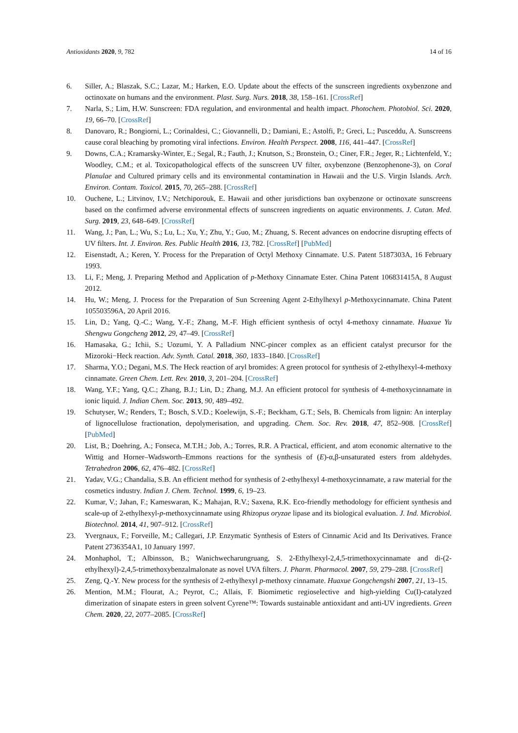Antioxidants 2020, 9, 782 14 of 16
6. Siller, A.; Blaszak, S.C.; Lazar, M.; Harken, E.O. Update about the effects of the sunscreen ingredients oxybenzone and octinoxate on humans and the environment. Plast. Surg. Nurs. 2018, 38, 158–161. [CrossRef]
7. Narla, S.; Lim, H.W. Sunscreen: FDA regulation, and environmental and health impact. Photochem. Photobiol. Sci. 2020, 19, 66–70. [CrossRef]
8. Danovaro, R.; Bongiorni, L.; Corinaldesi, C.; Giovannelli, D.; Damiani, E.; Astolfi, P.; Greci, L.; Pusceddu, A. Sunscreens cause coral bleaching by promoting viral infections. Environ. Health Perspect. 2008, 116, 441–447. [CrossRef]
9. Downs, C.A.; Kramarsky-Winter, E.; Segal, R.; Fauth, J.; Knutson, S.; Bronstein, O.; Ciner, F.R.; Jeger, R.; Lichtenfeld, Y.; Woodley, C.M.; et al. Toxicopathological effects of the sunscreen UV filter, oxybenzone (Benzophenone-3), on Coral Planulae and Cultured primary cells and its environmental contamination in Hawaii and the U.S. Virgin Islands. Arch. Environ. Contam. Toxicol. 2015, 70, 265–288. [CrossRef]
10. Ouchene, L.; Litvinov, I.V.; Netchiporouk, E. Hawaii and other jurisdictions ban oxybenzone or octinoxate sunscreens based on the confirmed adverse environmental effects of sunscreen ingredients on aquatic environments. J. Cutan. Med. Surg. 2019, 23, 648–649. [CrossRef]
11. Wang, J.; Pan, L.; Wu, S.; Lu, L.; Xu, Y.; Zhu, Y.; Guo, M.; Zhuang, S. Recent advances on endocrine disrupting effects of UV filters. Int. J. Environ. Res. Public Health 2016, 13, 782. [CrossRef] [PubMed]
12. Eisenstadt, A.; Keren, Y. Process for the Preparation of Octyl Methoxy Cinnamate. U.S. Patent 5187303A, 16 February 1993.
13. Li, F.; Meng, J. Preparing Method and Application of p-Methoxy Cinnamate Ester. China Patent 106831415A, 8 August 2012.
14. Hu, W.; Meng, J. Process for the Preparation of Sun Screening Agent 2-Ethylhexyl p-Methoxycinnamate. China Patent 105503596A, 20 April 2016.
15. Lin, D.; Yang, Q.-C.; Wang, Y.-F.; Zhang, M.-F. High efficient synthesis of octyl 4-methoxy cinnamate. Huaxue Yu Shengwu Gongcheng 2012, 29, 47–49. [CrossRef]
16. Hamasaka, G.; Ichii, S.; Uozumi, Y. A Palladium NNC-pincer complex as an efficient catalyst precursor for the Mizoroki−Heck reaction. Adv. Synth. Catal. 2018, 360, 1833–1840. [CrossRef]
17. Sharma, Y.O.; Degani, M.S. The Heck reaction of aryl bromides: A green protocol for synthesis of 2-ethylhexyl-4-methoxy cinnamate. Green Chem. Lett. Rev. 2010, 3, 201–204. [CrossRef]
18. Wang, Y.F.; Yang, Q.C.; Zhang, B.J.; Lin, D.; Zhang, M.J. An efficient protocol for synthesis of 4-methoxycinnamate in ionic liquid. J. Indian Chem. Soc. 2013, 90, 489–492.
19. Schutyser, W.; Renders, T.; Bosch, S.V.D.; Koelewijn, S.-F.; Beckham, G.T.; Sels, B. Chemicals from lignin: An interplay of lignocellulose fractionation, depolymerisation, and upgrading. Chem. Soc. Rev. 2018, 47, 852–908. [CrossRef] [PubMed]
20. List, B.; Doehring, A.; Fonseca, M.T.H.; Job, A.; Torres, R.R. A Practical, efficient, and atom economic alternative to the Wittig and Horner–Wadsworth–Emmons reactions for the synthesis of (E)-α,β-unsaturated esters from aldehydes. Tetrahedron 2006, 62, 476–482. [CrossRef]
21. Yadav, V.G.; Chandalia, S.B. An efficient method for synthesis of 2-ethylhexyl 4-methoxycinnamate, a raw material for the cosmetics industry. Indian J. Chem. Technol. 1999, 6, 19–23.
22. Kumar, V.; Jahan, F.; Kameswaran, K.; Mahajan, R.V.; Saxena, R.K. Eco-friendly methodology for efficient synthesis and scale-up of 2-ethylhexyl-p-methoxycinnamate using Rhizopus oryzae lipase and its biological evaluation. J. Ind. Microbiol. Biotechnol. 2014, 41, 907–912. [CrossRef]
23. Yvergnaux, F.; Forveille, M.; Callegari, J.P. Enzymatic Synthesis of Esters of Cinnamic Acid and Its Derivatives. France Patent 2736354A1, 10 January 1997.
24. Monhaphol, T.; Albinsson, B.; Wanichwecharungruang, S. 2-Ethylhexyl-2,4,5-trimethoxycinnamate and di-(2-ethylhexyl)-2,4,5-trimethoxybenzalmalonate as novel UVA filters. J. Pharm. Pharmacol. 2007, 59, 279–288. [CrossRef]
25. Zeng, Q.-Y. New process for the synthesis of 2-ethylhexyl p-methoxy cinnamate. Huaxue Gongchengshi 2007, 21, 13–15.
26. Mention, M.M.; Flourat, A.; Peyrot, C.; Allais, F. Biomimetic regioselective and high-yielding Cu(I)-catalyzed dimerization of sinapate esters in green solvent Cyrene™: Towards sustainable antioxidant and anti-UV ingredients. Green Chem. 2020, 22, 2077–2085. [CrossRef]